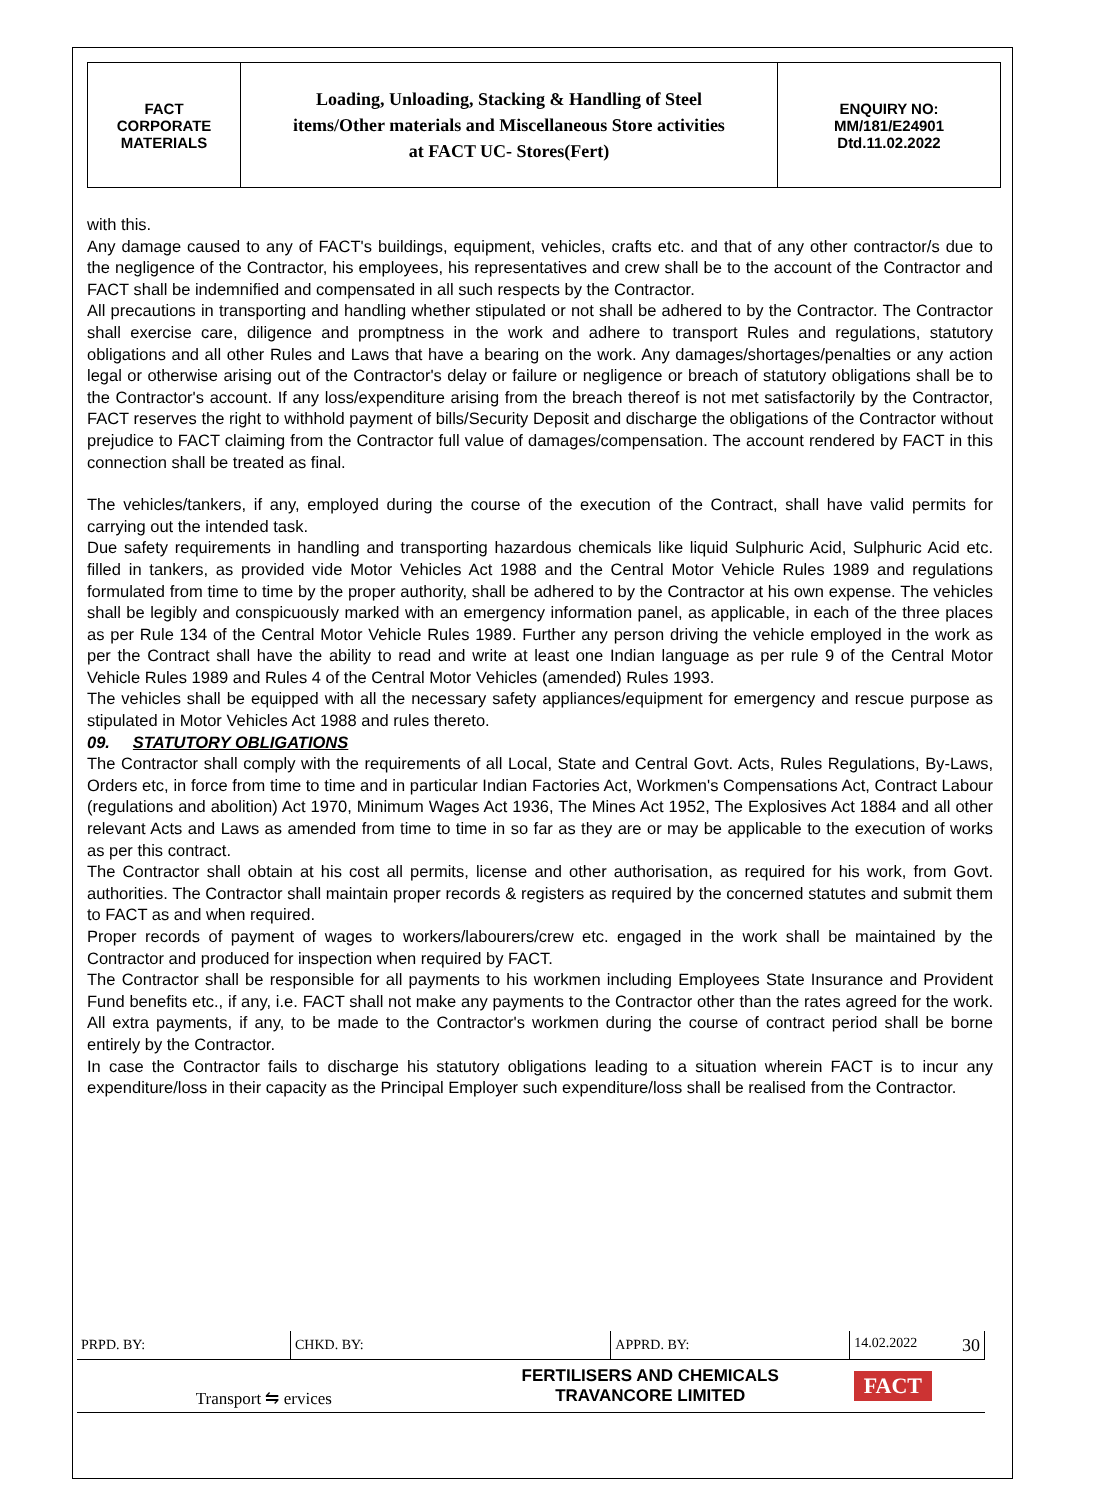| FACT CORPORATE MATERIALS | Loading, Unloading, Stacking & Handling of Steel items/Other materials and Miscellaneous Store activities at FACT UC- Stores(Fert) | ENQUIRY NO: MM/181/E24901 Dtd.11.02.2022 |
with this.
Any damage caused to any of FACT's buildings, equipment, vehicles, crafts etc. and that of any other contractor/s due to the negligence of the Contractor, his employees, his representatives and crew shall be to the account of the Contractor and FACT shall be indemnified and compensated in all such respects by the Contractor.
All precautions in transporting and handling whether stipulated or not shall be adhered to by the Contractor. The Contractor shall exercise care, diligence and promptness in the work and adhere to transport Rules and regulations, statutory obligations and all other Rules and Laws that have a bearing on the work. Any damages/shortages/penalties or any action legal or otherwise arising out of the Contractor's delay or failure or negligence or breach of statutory obligations shall be to the Contractor's account. If any loss/expenditure arising from the breach thereof is not met satisfactorily by the Contractor, FACT reserves the right to withhold payment of bills/Security Deposit and discharge the obligations of the Contractor without prejudice to FACT claiming from the Contractor full value of damages/compensation. The account rendered by FACT in this connection shall be treated as final.
The vehicles/tankers, if any, employed during the course of the execution of the Contract, shall have valid permits for carrying out the intended task.
Due safety requirements in handling and transporting hazardous chemicals like liquid Sulphuric Acid, Sulphuric Acid etc. filled in tankers, as provided vide Motor Vehicles Act 1988 and the Central Motor Vehicle Rules 1989 and regulations formulated from time to time by the proper authority, shall be adhered to by the Contractor at his own expense. The vehicles shall be legibly and conspicuously marked with an emergency information panel, as applicable, in each of the three places as per Rule 134 of the Central Motor Vehicle Rules 1989. Further any person driving the vehicle employed in the work as per the Contract shall have the ability to read and write at least one Indian language as per rule 9 of the Central Motor Vehicle Rules 1989 and Rules 4 of the Central Motor Vehicles (amended) Rules 1993.
The vehicles shall be equipped with all the necessary safety appliances/equipment for emergency and rescue purpose as stipulated in Motor Vehicles Act 1988 and rules thereto.
09. STATUTORY OBLIGATIONS
The Contractor shall comply with the requirements of all Local, State and Central Govt. Acts, Rules Regulations, By-Laws, Orders etc, in force from time to time and in particular Indian Factories Act, Workmen's Compensations Act, Contract Labour (regulations and abolition) Act 1970, Minimum Wages Act 1936, The Mines Act 1952, The Explosives Act 1884 and all other relevant Acts and Laws as amended from time to time in so far as they are or may be applicable to the execution of works as per this contract.
The Contractor shall obtain at his cost all permits, license and other authorisation, as required for his work, from Govt. authorities. The Contractor shall maintain proper records & registers as required by the concerned statutes and submit them to FACT as and when required.
Proper records of payment of wages to workers/labourers/crew etc. engaged in the work shall be maintained by the Contractor and produced for inspection when required by FACT.
The Contractor shall be responsible for all payments to his workmen including Employees State Insurance and Provident Fund benefits etc., if any, i.e. FACT shall not make any payments to the Contractor other than the rates agreed for the work. All extra payments, if any, to be made to the Contractor's workmen during the course of contract period shall be borne entirely by the Contractor.
In case the Contractor fails to discharge his statutory obligations leading to a situation wherein FACT is to incur any expenditure/loss in their capacity as the Principal Employer such expenditure/loss shall be realised from the Contractor.
| PRPD. BY: | CHKD. BY: | | APPRD. BY: | 14.02.2022 30 |
| Transport ⇋ ervices | | FERTILISERS AND CHEMICALS TRAVANCORE LIMITED | | FACT |